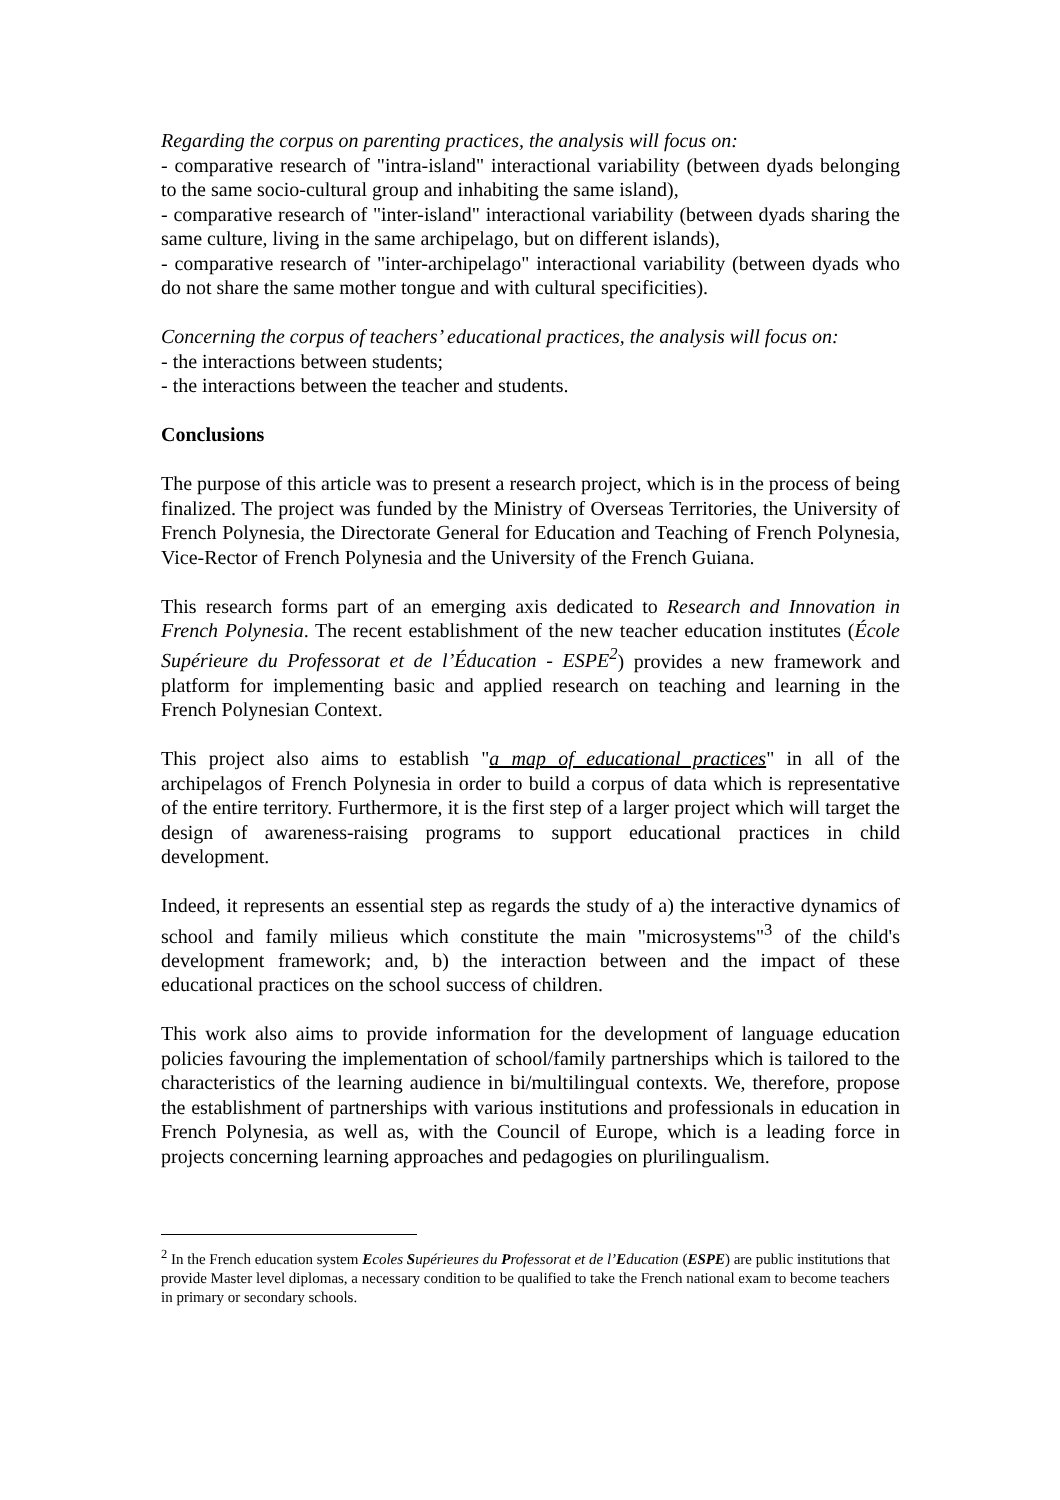Regarding the corpus on parenting practices, the analysis will focus on:
- comparative research of "intra-island" interactional variability (between dyads belonging to the same socio-cultural group and inhabiting the same island),
- comparative research of "inter-island" interactional variability (between dyads sharing the same culture, living in the same archipelago, but on different islands),
- comparative research of "inter-archipelago" interactional variability (between dyads who do not share the same mother tongue and with cultural specificities).
Concerning the corpus of teachers’ educational practices, the analysis will focus on:
- the interactions between students;
- the interactions between the teacher and students.
Conclusions
The purpose of this article was to present a research project, which is in the process of being finalized. The project was funded by the Ministry of Overseas Territories, the University of French Polynesia, the Directorate General for Education and Teaching of French Polynesia, Vice-Rector of French Polynesia and the University of the French Guiana.
This research forms part of an emerging axis dedicated to Research and Innovation in French Polynesia. The recent establishment of the new teacher education institutes (École Supérieure du Professorat et de l’Éducation - ESPE<sup>2</sup>) provides a new framework and platform for implementing basic and applied research on teaching and learning in the French Polynesian Context.
This project also aims to establish "a map of educational practices" in all of the archipelagos of French Polynesia in order to build a corpus of data which is representative of the entire territory. Furthermore, it is the first step of a larger project which will target the design of awareness-raising programs to support educational practices in child development.
Indeed, it represents an essential step as regards the study of a) the interactive dynamics of school and family milieus which constitute the main "microsystems"<sup>3</sup> of the child's development framework; and, b) the interaction between and the impact of these educational practices on the school success of children.
This work also aims to provide information for the development of language education policies favouring the implementation of school/family partnerships which is tailored to the characteristics of the learning audience in bi/multilingual contexts. We, therefore, propose the establishment of partnerships with various institutions and professionals in education in French Polynesia, as well as, with the Council of Europe, which is a leading force in projects concerning learning approaches and pedagogies on plurilingualism.
<sup>2</sup> In the French education system Ecoles Supérieures du Professorat et de l’Education (ESPE) are public institutions that provide Master level diplomas, a necessary condition to be qualified to take the French national exam to become teachers in primary or secondary schools.